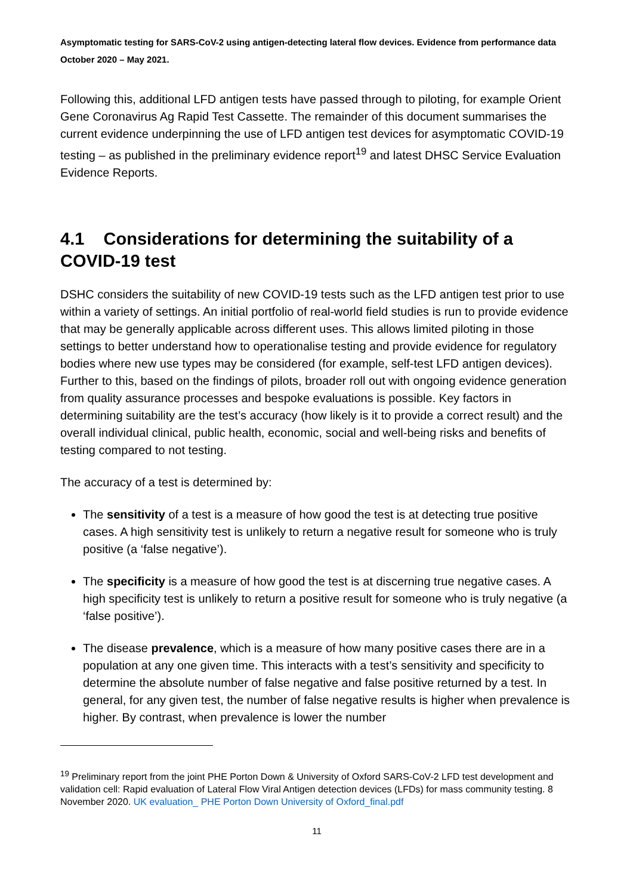Asymptomatic testing for SARS-CoV-2 using antigen-detecting lateral flow devices. Evidence from performance data October 2020 – May 2021.
Following this, additional LFD antigen tests have passed through to piloting, for example Orient Gene Coronavirus Ag Rapid Test Cassette. The remainder of this document summarises the current evidence underpinning the use of LFD antigen test devices for asymptomatic COVID-19 testing – as published in the preliminary evidence report<sup>19</sup> and latest DHSC Service Evaluation Evidence Reports.
4.1 Considerations for determining the suitability of a COVID-19 test
DSHC considers the suitability of new COVID-19 tests such as the LFD antigen test prior to use within a variety of settings. An initial portfolio of real-world field studies is run to provide evidence that may be generally applicable across different uses. This allows limited piloting in those settings to better understand how to operationalise testing and provide evidence for regulatory bodies where new use types may be considered (for example, self-test LFD antigen devices). Further to this, based on the findings of pilots, broader roll out with ongoing evidence generation from quality assurance processes and bespoke evaluations is possible. Key factors in determining suitability are the test’s accuracy (how likely is it to provide a correct result) and the overall individual clinical, public health, economic, social and well-being risks and benefits of testing compared to not testing.
The accuracy of a test is determined by:
The sensitivity of a test is a measure of how good the test is at detecting true positive cases. A high sensitivity test is unlikely to return a negative result for someone who is truly positive (a ‘false negative’).
The specificity is a measure of how good the test is at discerning true negative cases. A high specificity test is unlikely to return a positive result for someone who is truly negative (a ‘false positive’).
The disease prevalence, which is a measure of how many positive cases there are in a population at any one given time. This interacts with a test’s sensitivity and specificity to determine the absolute number of false negative and false positive returned by a test. In general, for any given test, the number of false negative results is higher when prevalence is higher. By contrast, when prevalence is lower the number
<sup>19</sup> Preliminary report from the joint PHE Porton Down & University of Oxford SARS-CoV-2 LFD test development and validation cell: Rapid evaluation of Lateral Flow Viral Antigen detection devices (LFDs) for mass community testing. 8 November 2020. UK evaluation_ PHE Porton Down University of Oxford_final.pdf
11